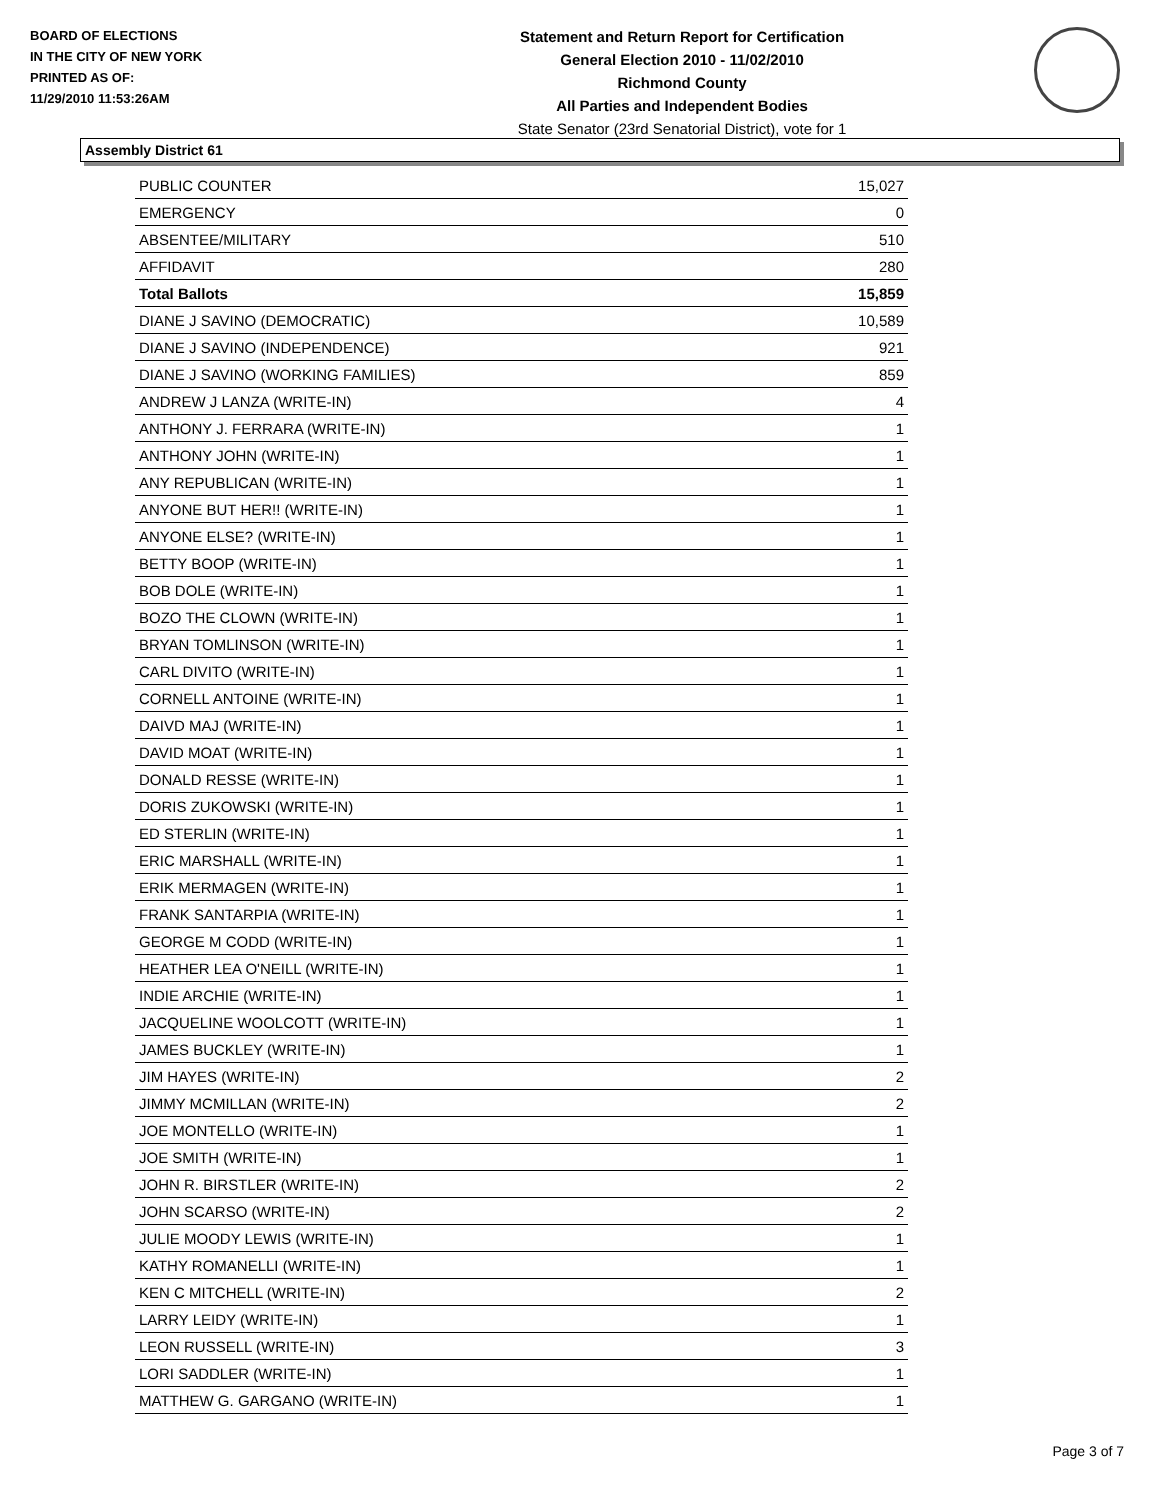BOARD OF ELECTIONS
IN THE CITY OF NEW YORK
PRINTED AS OF:
11/29/2010 11:53:26AM
Statement and Return Report for Certification
General Election 2010 - 11/02/2010
Richmond County
All Parties and Independent Bodies
State Senator (23rd Senatorial District), vote for 1
Assembly District 61
| PUBLIC COUNTER | 15,027 |
| EMERGENCY | 0 |
| ABSENTEE/MILITARY | 510 |
| AFFIDAVIT | 280 |
| Total Ballots | 15,859 |
| DIANE J SAVINO (DEMOCRATIC) | 10,589 |
| DIANE J SAVINO (INDEPENDENCE) | 921 |
| DIANE J SAVINO (WORKING FAMILIES) | 859 |
| ANDREW J LANZA (WRITE-IN) | 4 |
| ANTHONY J. FERRARA (WRITE-IN) | 1 |
| ANTHONY JOHN (WRITE-IN) | 1 |
| ANY REPUBLICAN (WRITE-IN) | 1 |
| ANYONE BUT HER!! (WRITE-IN) | 1 |
| ANYONE ELSE? (WRITE-IN) | 1 |
| BETTY BOOP (WRITE-IN) | 1 |
| BOB DOLE (WRITE-IN) | 1 |
| BOZO THE CLOWN (WRITE-IN) | 1 |
| BRYAN TOMLINSON (WRITE-IN) | 1 |
| CARL DIVITO (WRITE-IN) | 1 |
| CORNELL ANTOINE (WRITE-IN) | 1 |
| DAIVD MAJ (WRITE-IN) | 1 |
| DAVID MOAT (WRITE-IN) | 1 |
| DONALD RESSE (WRITE-IN) | 1 |
| DORIS ZUKOWSKI (WRITE-IN) | 1 |
| ED STERLIN (WRITE-IN) | 1 |
| ERIC MARSHALL (WRITE-IN) | 1 |
| ERIK MERMAGEN (WRITE-IN) | 1 |
| FRANK SANTARPIA (WRITE-IN) | 1 |
| GEORGE M CODD (WRITE-IN) | 1 |
| HEATHER LEA O'NEILL (WRITE-IN) | 1 |
| INDIE ARCHIE (WRITE-IN) | 1 |
| JACQUELINE WOOLCOTT (WRITE-IN) | 1 |
| JAMES BUCKLEY (WRITE-IN) | 1 |
| JIM HAYES (WRITE-IN) | 2 |
| JIMMY MCMILLAN (WRITE-IN) | 2 |
| JOE MONTELLO (WRITE-IN) | 1 |
| JOE SMITH (WRITE-IN) | 1 |
| JOHN R. BIRSTLER (WRITE-IN) | 2 |
| JOHN SCARSO (WRITE-IN) | 2 |
| JULIE MOODY LEWIS (WRITE-IN) | 1 |
| KATHY ROMANELLI (WRITE-IN) | 1 |
| KEN C MITCHELL (WRITE-IN) | 2 |
| LARRY LEIDY (WRITE-IN) | 1 |
| LEON RUSSELL (WRITE-IN) | 3 |
| LORI SADDLER (WRITE-IN) | 1 |
| MATTHEW G. GARGANO (WRITE-IN) | 1 |
Page 3 of 7